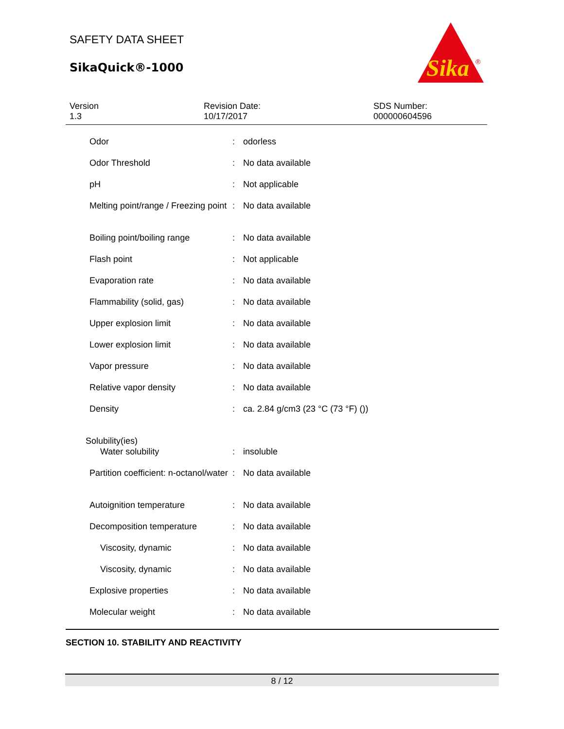SAFETY DATA SHEET
SikaQuick®-1000
Sika
®
Version
1.3
Revision Date:
10/17/2017
SDS Number:
000000604596
| Odor | : | odorless |
| Odor Threshold | : | No data available |
| pH | : | Not applicable |
| Melting point/range / Freezing point | : | No data available |
| Boiling point/boiling range | : | No data available |
| Flash point | : | Not applicable |
| Evaporation rate | : | No data available |
| Flammability (solid, gas) | : | No data available |
| Upper explosion limit | : | No data available |
| Lower explosion limit | : | No data available |
| Vapor pressure | : | No data available |
| Relative vapor density | : | No data available |
| Density | : | ca. 2.84 g/cm3 (23 °C (73 °F) ()) |
| Solubility(ies) | | |
| Water solubility | : | insoluble |
| Partition coefficient: n-octanol/water | : | No data available |
| Autoignition temperature | : | No data available |
| Decomposition temperature | : | No data available |
| Viscosity, dynamic | : | No data available |
| Viscosity, dynamic | : | No data available |
| Explosive properties | : | No data available |
| Molecular weight | : | No data available |
SECTION 10. STABILITY AND REACTIVITY
8 / 12